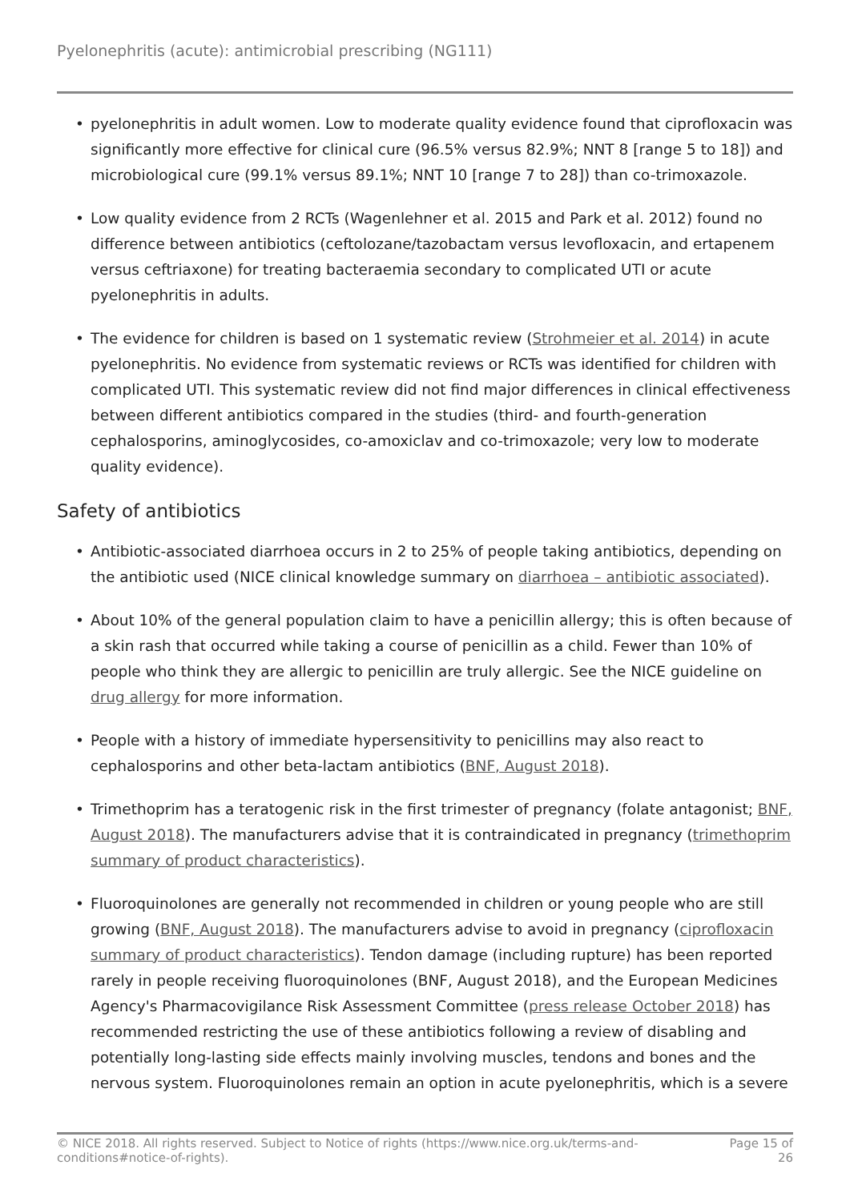Pyelonephritis (acute): antimicrobial prescribing (NG111)
• pyelonephritis in adult women. Low to moderate quality evidence found that ciprofloxacin was significantly more effective for clinical cure (96.5% versus 82.9%; NNT 8 [range 5 to 18]) and microbiological cure (99.1% versus 89.1%; NNT 10 [range 7 to 28]) than co-trimoxazole.
• Low quality evidence from 2 RCTs (Wagenlehner et al. 2015 and Park et al. 2012) found no difference between antibiotics (ceftolozane/tazobactam versus levofloxacin, and ertapenem versus ceftriaxone) for treating bacteraemia secondary to complicated UTI or acute pyelonephritis in adults.
• The evidence for children is based on 1 systematic review (Strohmeier et al. 2014) in acute pyelonephritis. No evidence from systematic reviews or RCTs was identified for children with complicated UTI. This systematic review did not find major differences in clinical effectiveness between different antibiotics compared in the studies (third- and fourth-generation cephalosporins, aminoglycosides, co-amoxiclav and co-trimoxazole; very low to moderate quality evidence).
Safety of antibiotics
• Antibiotic-associated diarrhoea occurs in 2 to 25% of people taking antibiotics, depending on the antibiotic used (NICE clinical knowledge summary on diarrhoea – antibiotic associated).
• About 10% of the general population claim to have a penicillin allergy; this is often because of a skin rash that occurred while taking a course of penicillin as a child. Fewer than 10% of people who think they are allergic to penicillin are truly allergic. See the NICE guideline on drug allergy for more information.
• People with a history of immediate hypersensitivity to penicillins may also react to cephalosporins and other beta-lactam antibiotics (BNF, August 2018).
• Trimethoprim has a teratogenic risk in the first trimester of pregnancy (folate antagonist; BNF, August 2018). The manufacturers advise that it is contraindicated in pregnancy (trimethoprim summary of product characteristics).
• Fluoroquinolones are generally not recommended in children or young people who are still growing (BNF, August 2018). The manufacturers advise to avoid in pregnancy (ciprofloxacin summary of product characteristics). Tendon damage (including rupture) has been reported rarely in people receiving fluoroquinolones (BNF, August 2018), and the European Medicines Agency's Pharmacovigilance Risk Assessment Committee (press release October 2018) has recommended restricting the use of these antibiotics following a review of disabling and potentially long-lasting side effects mainly involving muscles, tendons and bones and the nervous system. Fluoroquinolones remain an option in acute pyelonephritis, which is a severe
© NICE 2018. All rights reserved. Subject to Notice of rights (https://www.nice.org.uk/terms-and-
conditions#notice-of-rights).
Page 15 of
26